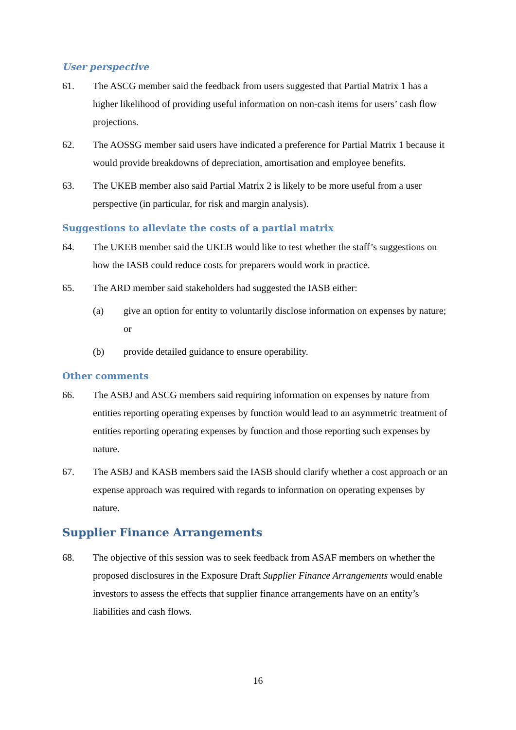User perspective
61. The ASCG member said the feedback from users suggested that Partial Matrix 1 has a higher likelihood of providing useful information on non-cash items for users’ cash flow projections.
62. The AOSSG member said users have indicated a preference for Partial Matrix 1 because it would provide breakdowns of depreciation, amortisation and employee benefits.
63. The UKEB member also said Partial Matrix 2 is likely to be more useful from a user perspective (in particular, for risk and margin analysis).
Suggestions to alleviate the costs of a partial matrix
64. The UKEB member said the UKEB would like to test whether the staff’s suggestions on how the IASB could reduce costs for preparers would work in practice.
65. The ARD member said stakeholders had suggested the IASB either:
(a) give an option for entity to voluntarily disclose information on expenses by nature; or
(b) provide detailed guidance to ensure operability.
Other comments
66. The ASBJ and ASCG members said requiring information on expenses by nature from entities reporting operating expenses by function would lead to an asymmetric treatment of entities reporting operating expenses by function and those reporting such expenses by nature.
67. The ASBJ and KASB members said the IASB should clarify whether a cost approach or an expense approach was required with regards to information on operating expenses by nature.
Supplier Finance Arrangements
68. The objective of this session was to seek feedback from ASAF members on whether the proposed disclosures in the Exposure Draft Supplier Finance Arrangements would enable investors to assess the effects that supplier finance arrangements have on an entity’s liabilities and cash flows.
16